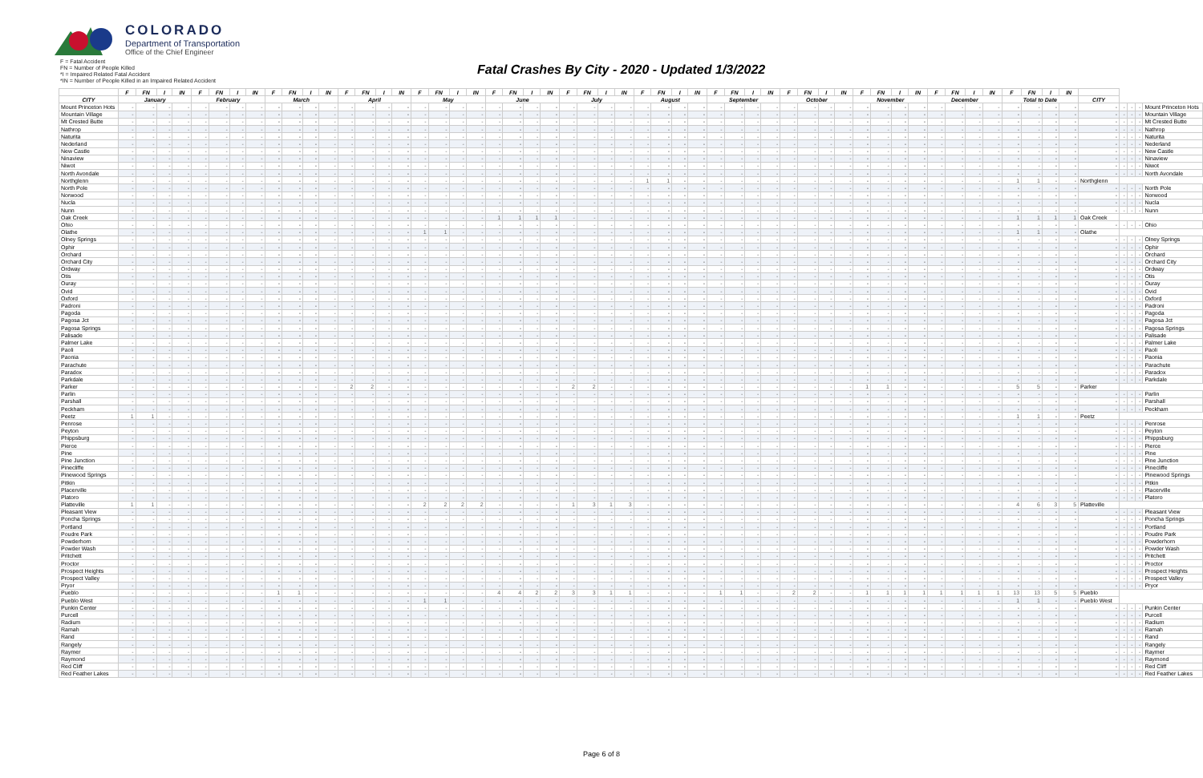COLORADO
Department of Transportation
Office of the Chief Engineer
F = Fatal Accident
FN = Number of People Killed
*I = Impaired Related Fatal Accident
*IN = Number of People Killed in an Impaired Related Accident
Fatal Crashes By City - 2020 - Updated 1/3/2022
| | F | FN | I | IN | F | FN | I | IN | F | FN | I | IN | F | FN | I | IN | F | FN | I | IN | F | FN | I | IN | F | FN | I | IN | F | FN | I | IN | F | FN | I | IN | F | FN | I | IN | F | FN | I | IN | F | FN | I | IN | F | FN | I | IN | | | | | |
| --- | --- | --- | --- | --- | --- | --- | --- | --- | --- | --- | --- | --- | --- | --- | --- | --- | --- | --- | --- | --- | --- | --- | --- | --- | --- | --- | --- | --- | --- | --- | --- | --- | --- | --- | --- | --- | --- | --- | --- | --- | --- | --- | --- | --- | --- | --- | --- | --- | --- | --- | --- | --- | --- | --- | --- | --- | --- |
| CITY | January | | | | February | | | | March | | | | April | | | | May | | | | June | | | | July | | | | August | | | | September | | | | October | | | | November | | | | December | | | | Total to Date | | | | CITY | | | | |
| Mount Princeton Hots | - | - | - | - | - | - | - | - | - | - | - | - | - | - | - | - | - | - | - | - | - | - | - | - | - | - | - | - | - | - | - | - | - | - | - | - | - | - | - | - | - | - | - | - | - | - | - | - | - | - | - | - | - | - | - | - | Mount Princeton Hots |
| Mountain Village | - | - | - | - | - | - | - | - | - | - | - | - | - | - | - | - | - | - | - | - | - | - | - | - | - | - | - | - | - | - | - | - | - | - | - | - | - | - | - | - | - | - | - | - | - | - | - | - | - | - | - | - | - | - | - | - | Mountain Village |
| Mt Crested Butte | - | - | - | - | - | - | - | - | - | - | - | - | - | - | - | - | - | - | - | - | - | - | - | - | - | - | - | - | - | - | - | - | - | - | - | - | - | - | - | - | - | - | - | - | - | - | - | - | - | - | - | - | - | - | - | - | Mt Crested Butte |
| Nathrop | - | - | - | - | - | - | - | - | - | - | - | - | - | - | - | - | - | - | - | - | - | - | - | - | - | - | - | - | - | - | - | - | - | - | - | - | - | - | - | - | - | - | - | - | - | - | - | - | - | - | - | - | - | - | - | - | Nathrop |
| Naturita | - | - | - | - | - | - | - | - | - | - | - | - | - | - | - | - | - | - | - | - | - | - | - | - | - | - | - | - | - | - | - | - | - | - | - | - | - | - | - | - | - | - | - | - | - | - | - | - | - | - | - | - | - | - | - | - | Naturita |
| Nederland | - | - | - | - | - | - | - | - | - | - | - | - | - | - | - | - | - | - | - | - | - | - | - | - | - | - | - | - | - | - | - | - | - | - | - | - | - | - | - | - | - | - | - | - | - | - | - | - | - | - | - | - | - | - | - | - | Nederland |
| New Castle | - | - | - | - | - | - | - | - | - | - | - | - | - | - | - | - | - | - | - | - | - | - | - | - | - | - | - | - | - | - | - | - | - | - | - | - | - | - | - | - | - | - | - | - | - | - | - | - | - | - | - | - | - | - | - | - | New Castle |
| Ninaview | - | - | - | - | - | - | - | - | - | - | - | - | - | - | - | - | - | - | - | - | - | - | - | - | - | - | - | - | - | - | - | - | - | - | - | - | - | - | - | - | - | - | - | - | - | - | - | - | - | - | - | - | - | - | - | - | Ninaview |
| Niwot | - | - | - | - | - | - | - | - | - | - | - | - | - | - | - | - | - | - | - | - | - | - | - | - | - | - | - | - | - | - | - | - | - | - | - | - | - | - | - | - | - | - | - | - | - | - | - | - | - | - | - | - | - | - | - | - | Niwot |
| North Avondale | - | - | - | - | - | - | - | - | - | - | - | - | - | - | - | - | - | - | - | - | - | - | - | - | - | - | - | - | - | - | - | - | - | - | - | - | - | - | - | - | - | - | - | - | - | - | - | - | - | - | - | - | - | - | - | - | North Avondale |
| Northglenn | - | - | - | - | - | - | - | - | - | - | - | - | - | - | - | - | - | - | - | - | - | - | - | - | - | - | - | - | 1 | 1 | - | - | - | - | - | - | - | - | - | - | - | - | - | - | - | - | - | - | 1 | 1 | - | - | Northglenn | | | | |
| North Pole | - | - | - | - | - | - | - | - | - | - | - | - | - | - | - | - | - | - | - | - | - | - | - | - | - | - | - | - | - | - | - | - | - | - | - | - | - | - | - | - | - | - | - | - | - | - | - | - | - | - | - | - | - | - | - | - | North Pole |
| Norwood | - | - | - | - | - | - | - | - | - | - | - | - | - | - | - | - | - | - | - | - | - | - | - | - | - | - | - | - | - | - | - | - | - | - | - | - | - | - | - | - | - | - | - | - | - | - | - | - | - | - | - | - | - | - | - | - | Norwood |
| Nucla | - | - | - | - | - | - | - | - | - | - | - | - | - | - | - | - | - | - | - | - | - | - | - | - | - | - | - | - | - | - | - | - | - | - | - | - | - | - | - | - | - | - | - | - | - | - | - | - | - | - | - | - | - | - | - | - | Nucla |
| Nunn | - | - | - | - | - | - | - | - | - | - | - | - | - | - | - | - | - | - | - | - | - | - | - | - | - | - | - | - | - | - | - | - | - | - | - | - | - | - | - | - | - | - | - | - | - | - | - | - | - | - | - | - | - | - | - | - | Nunn |
| Oak Creek | - | - | - | - | - | - | - | - | - | - | - | - | - | - | - | - | - | - | - | - | 1 | 1 | 1 | 1 | - | - | - | - | - | - | - | - | - | - | - | - | - | - | - | - | - | - | - | - | - | - | - | - | 1 | 1 | 1 | 1 | Oak Creek | | | | |
| Ohio | - | - | - | - | - | - | - | - | - | - | - | - | - | - | - | - | - | - | - | - | - | - | - | - | - | - | - | - | - | - | - | - | - | - | - | - | - | - | - | - | - | - | - | - | - | - | - | - | - | - | - | - | - | - | - | - | Ohio |
| Olathe | - | - | - | - | - | - | - | - | - | - | - | - | - | - | - | - | 1 | 1 | - | - | - | - | - | - | - | - | - | - | - | - | - | - | - | - | - | - | - | - | - | - | - | - | - | - | - | - | - | - | 1 | 1 | - | - | Olathe | | | | |
| Olney Springs | - | - | - | - | - | - | - | - | - | - | - | - | - | - | - | - | - | - | - | - | - | - | - | - | - | - | - | - | - | - | - | - | - | - | - | - | - | - | - | - | - | - | - | - | - | - | - | - | - | - | - | - | - | - | - | - | Olney Springs |
| Ophir | - | - | - | - | - | - | - | - | - | - | - | - | - | - | - | - | - | - | - | - | - | - | - | - | - | - | - | - | - | - | - | - | - | - | - | - | - | - | - | - | - | - | - | - | - | - | - | - | - | - | - | - | - | - | - | - | Ophir |
| Orchard | - | - | - | - | - | - | - | - | - | - | - | - | - | - | - | - | - | - | - | - | - | - | - | - | - | - | - | - | - | - | - | - | - | - | - | - | - | - | - | - | - | - | - | - | - | - | - | - | - | - | - | - | - | - | - | - | Orchard |
| Orchard City | - | - | - | - | - | - | - | - | - | - | - | - | - | - | - | - | - | - | - | - | - | - | - | - | - | - | - | - | - | - | - | - | - | - | - | - | - | - | - | - | - | - | - | - | - | - | - | - | - | - | - | - | - | - | - | - | Orchard City |
| Ordway | - | - | - | - | - | - | - | - | - | - | - | - | - | - | - | - | - | - | - | - | - | - | - | - | - | - | - | - | - | - | - | - | - | - | - | - | - | - | - | - | - | - | - | - | - | - | - | - | - | - | - | - | - | - | - | - | Ordway |
| Otis | - | - | - | - | - | - | - | - | - | - | - | - | - | - | - | - | - | - | - | - | - | - | - | - | - | - | - | - | - | - | - | - | - | - | - | - | - | - | - | - | - | - | - | - | - | - | - | - | - | - | - | - | - | - | - | - | Otis |
| Ouray | - | - | - | - | - | - | - | - | - | - | - | - | - | - | - | - | - | - | - | - | - | - | - | - | - | - | - | - | - | - | - | - | - | - | - | - | - | - | - | - | - | - | - | - | - | - | - | - | - | - | - | - | - | - | - | - | Ouray |
| Ovid | - | - | - | - | - | - | - | - | - | - | - | - | - | - | - | - | - | - | - | - | - | - | - | - | - | - | - | - | - | - | - | - | - | - | - | - | - | - | - | - | - | - | - | - | - | - | - | - | - | - | - | - | - | - | - | - | Ovid |
| Oxford | - | - | - | - | - | - | - | - | - | - | - | - | - | - | - | - | - | - | - | - | - | - | - | - | - | - | - | - | - | - | - | - | - | - | - | - | - | - | - | - | - | - | - | - | - | - | - | - | - | - | - | - | - | - | - | - | Oxford |
| Padroni | - | - | - | - | - | - | - | - | - | - | - | - | - | - | - | - | - | - | - | - | - | - | - | - | - | - | - | - | - | - | - | - | - | - | - | - | - | - | - | - | - | - | - | - | - | - | - | - | - | - | - | - | - | - | - | - | Padroni |
| Pagoda | - | - | - | - | - | - | - | - | - | - | - | - | - | - | - | - | - | - | - | - | - | - | - | - | - | - | - | - | - | - | - | - | - | - | - | - | - | - | - | - | - | - | - | - | - | - | - | - | - | - | - | - | - | - | - | - | Pagoda |
| Pagosa Jct | - | - | - | - | - | - | - | - | - | - | - | - | - | - | - | - | - | - | - | - | - | - | - | - | - | - | - | - | - | - | - | - | - | - | - | - | - | - | - | - | - | - | - | - | - | - | - | - | - | - | - | - | - | - | - | - | Pagosa Jct |
| Pagosa Springs | - | - | - | - | - | - | - | - | - | - | - | - | - | - | - | - | - | - | - | - | - | - | - | - | - | - | - | - | - | - | - | - | - | - | - | - | - | - | - | - | - | - | - | - | - | - | - | - | - | - | - | - | - | - | - | - | Pagosa Springs |
| Palisade | - | - | - | - | - | - | - | - | - | - | - | - | - | - | - | - | - | - | - | - | - | - | - | - | - | - | - | - | - | - | - | - | - | - | - | - | - | - | - | - | - | - | - | - | - | - | - | - | - | - | - | - | - | - | - | - | Palisade |
| Palmer Lake | - | - | - | - | - | - | - | - | - | - | - | - | - | - | - | - | - | - | - | - | - | - | - | - | - | - | - | - | - | - | - | - | - | - | - | - | - | - | - | - | - | - | - | - | - | - | - | - | - | - | - | - | - | - | - | - | Palmer Lake |
| Paoli | - | - | - | - | - | - | - | - | - | - | - | - | - | - | - | - | - | - | - | - | - | - | - | - | - | - | - | - | - | - | - | - | - | - | - | - | - | - | - | - | - | - | - | - | - | - | - | - | - | - | - | - | - | - | - | - | Paoli |
| Paonia | - | - | - | - | - | - | - | - | - | - | - | - | - | - | - | - | - | - | - | - | - | - | - | - | - | - | - | - | - | - | - | - | - | - | - | - | - | - | - | - | - | - | - | - | - | - | - | - | - | - | - | - | - | - | - | - | Paonia |
| Parachute | - | - | - | - | - | - | - | - | - | - | - | - | - | - | - | - | - | - | - | - | - | - | - | - | - | - | - | - | - | - | - | - | - | - | - | - | - | - | - | - | - | - | - | - | - | - | - | - | - | - | - | - | - | - | - | - | Parachute |
| Paradox | - | - | - | - | - | - | - | - | - | - | - | - | - | - | - | - | - | - | - | - | - | - | - | - | - | - | - | - | - | - | - | - | - | - | - | - | - | - | - | - | - | - | - | - | - | - | - | - | - | - | - | - | - | - | - | - | Paradox |
| Parkdale | - | - | - | - | - | - | - | - | - | - | - | - | - | - | - | - | - | - | - | - | - | - | - | - | - | - | - | - | - | - | - | - | - | - | - | - | - | - | - | - | - | - | - | - | - | - | - | - | - | - | - | - | - | - | - | - | Parkdale |
| Parker | - | - | - | - | - | - | - | - | - | - | - | - | 2 | 2 | - | - | - | - | - | - | - | - | - | - | 2 | 2 | - | - | - | - | - | - | - | - | - | - | - | - | - | - | 1 | 1 | - | - | - | - | - | - | 5 | 5 | - | - | Parker | | | | |
| Parlin | - | - | - | - | - | - | - | - | - | - | - | - | - | - | - | - | - | - | - | - | - | - | - | - | - | - | - | - | - | - | - | - | - | - | - | - | - | - | - | - | - | - | - | - | - | - | - | - | - | - | - | - | - | - | - | - | Parlin |
| Parshall | - | - | - | - | - | - | - | - | - | - | - | - | - | - | - | - | - | - | - | - | - | - | - | - | - | - | - | - | - | - | - | - | - | - | - | - | - | - | - | - | - | - | - | - | - | - | - | - | - | - | - | - | - | - | - | - | Parshall |
| Peckham | - | - | - | - | - | - | - | - | - | - | - | - | - | - | - | - | - | - | - | - | - | - | - | - | - | - | - | - | - | - | - | - | - | - | - | - | - | - | - | - | - | - | - | - | - | - | - | - | - | - | - | - | - | - | - | - | Peckham |
| Peetz | 1 | 1 | - | - | - | - | - | - | - | - | - | - | - | - | - | - | - | - | - | - | - | - | - | - | - | - | - | - | - | - | - | - | - | - | - | - | - | - | - | - | - | - | - | - | - | - | - | - | 1 | 1 | - | - | Peetz | | | | |
| Penrose | - | - | - | - | - | - | - | - | - | - | - | - | - | - | - | - | - | - | - | - | - | - | - | - | - | - | - | - | - | - | - | - | - | - | - | - | - | - | - | - | - | - | - | - | - | - | - | - | - | - | - | - | - | - | - | - | Penrose |
| Peyton | - | - | - | - | - | - | - | - | - | - | - | - | - | - | - | - | - | - | - | - | - | - | - | - | - | - | - | - | - | - | - | - | - | - | - | - | - | - | - | - | - | - | - | - | - | - | - | - | - | - | - | - | - | - | - | - | Peyton |
| Phippsburg | - | - | - | - | - | - | - | - | - | - | - | - | - | - | - | - | - | - | - | - | - | - | - | - | - | - | - | - | - | - | - | - | - | - | - | - | - | - | - | - | - | - | - | - | - | - | - | - | - | - | - | - | - | - | - | - | Phippsburg |
| Pierce | - | - | - | - | - | - | - | - | - | - | - | - | - | - | - | - | - | - | - | - | - | - | - | - | - | - | - | - | - | - | - | - | - | - | - | - | - | - | - | - | - | - | - | - | - | - | - | - | - | - | - | - | - | - | - | - | Pierce |
| Pine | - | - | - | - | - | - | - | - | - | - | - | - | - | - | - | - | - | - | - | - | - | - | - | - | - | - | - | - | - | - | - | - | - | - | - | - | - | - | - | - | - | - | - | - | - | - | - | - | - | - | - | - | - | - | - | - | Pine |
| Pine Junction | - | - | - | - | - | - | - | - | - | - | - | - | - | - | - | - | - | - | - | - | - | - | - | - | - | - | - | - | - | - | - | - | - | - | - | - | - | - | - | - | - | - | - | - | - | - | - | - | - | - | - | - | - | - | - | - | Pine Junction |
| Pinecliffe | - | - | - | - | - | - | - | - | - | - | - | - | - | - | - | - | - | - | - | - | - | - | - | - | - | - | - | - | - | - | - | - | - | - | - | - | - | - | - | - | - | - | - | - | - | - | - | - | - | - | - | - | - | - | - | - | Pinecliffe |
| Pinewood Springs | - | - | - | - | - | - | - | - | - | - | - | - | - | - | - | - | - | - | - | - | - | - | - | - | - | - | - | - | - | - | - | - | - | - | - | - | - | - | - | - | - | - | - | - | - | - | - | - | - | - | - | - | - | - | - | - | Pinewood Springs |
| Pitkin | - | - | - | - | - | - | - | - | - | - | - | - | - | - | - | - | - | - | - | - | - | - | - | - | - | - | - | - | - | - | - | - | - | - | - | - | - | - | - | - | - | - | - | - | - | - | - | - | - | - | - | - | - | - | - | - | Pitkin |
| Placerville | - | - | - | - | - | - | - | - | - | - | - | - | - | - | - | - | - | - | - | - | - | - | - | - | - | - | - | - | - | - | - | - | - | - | - | - | - | - | - | - | - | - | - | - | - | - | - | - | - | - | - | - | - | - | - | - | Placerville |
| Platoro | - | - | - | - | - | - | - | - | - | - | - | - | - | - | - | - | - | - | - | - | - | - | - | - | - | - | - | - | - | - | - | - | - | - | - | - | - | - | - | - | - | - | - | - | - | - | - | - | - | - | - | - | - | - | - | - | Platoro |
| Platteville | 1 | 1 | - | - | - | - | - | - | - | - | - | - | - | - | - | - | 2 | 2 | 2 | 2 | - | - | - | - | 1 | 3 | 1 | 3 | - | - | - | - | - | - | - | - | - | - | - | - | - | - | - | - | - | - | - | - | 4 | 6 | 3 | 5 | Platteville | | | | |
| Pleasant View | - | - | - | - | - | - | - | - | - | - | - | - | - | - | - | - | - | - | - | - | - | - | - | - | - | - | - | - | - | - | - | - | - | - | - | - | - | - | - | - | - | - | - | - | - | - | - | - | - | - | - | - | - | - | - | - | Pleasant View |
| Poncha Springs | - | - | - | - | - | - | - | - | - | - | - | - | - | - | - | - | - | - | - | - | - | - | - | - | - | - | - | - | - | - | - | - | - | - | - | - | - | - | - | - | - | - | - | - | - | - | - | - | - | - | - | - | - | - | - | - | Poncha Springs |
| Portland | - | - | - | - | - | - | - | - | - | - | - | - | - | - | - | - | - | - | - | - | - | - | - | - | - | - | - | - | - | - | - | - | - | - | - | - | - | - | - | - | - | - | - | - | - | - | - | - | - | - | - | - | - | - | - | - | Portland |
| Poudre Park | - | - | - | - | - | - | - | - | - | - | - | - | - | - | - | - | - | - | - | - | - | - | - | - | - | - | - | - | - | - | - | - | - | - | - | - | - | - | - | - | - | - | - | - | - | - | - | - | - | - | - | - | - | - | - | - | Poudre Park |
| Powderhorn | - | - | - | - | - | - | - | - | - | - | - | - | - | - | - | - | - | - | - | - | - | - | - | - | - | - | - | - | - | - | - | - | - | - | - | - | - | - | - | - | - | - | - | - | - | - | - | - | - | - | - | - | - | - | - | - | Powderhorn |
| Powder Wash | - | - | - | - | - | - | - | - | - | - | - | - | - | - | - | - | - | - | - | - | - | - | - | - | - | - | - | - | - | - | - | - | - | - | - | - | - | - | - | - | - | - | - | - | - | - | - | - | - | - | - | - | - | - | - | - | Powder Wash |
| Pritchett | - | - | - | - | - | - | - | - | - | - | - | - | - | - | - | - | - | - | - | - | - | - | - | - | - | - | - | - | - | - | - | - | - | - | - | - | - | - | - | - | - | - | - | - | - | - | - | - | - | - | - | - | - | - | - | - | Pritchett |
| Proctor | - | - | - | - | - | - | - | - | - | - | - | - | - | - | - | - | - | - | - | - | - | - | - | - | - | - | - | - | - | - | - | - | - | - | - | - | - | - | - | - | - | - | - | - | - | - | - | - | - | - | - | - | - | - | - | - | Proctor |
| Prospect Heights | - | - | - | - | - | - | - | - | - | - | - | - | - | - | - | - | - | - | - | - | - | - | - | - | - | - | - | - | - | - | - | - | - | - | - | - | - | - | - | - | - | - | - | - | - | - | - | - | - | - | - | - | - | - | - | - | Prospect Heights |
| Prospect Valley | - | - | - | - | - | - | - | - | - | - | - | - | - | - | - | - | - | - | - | - | - | - | - | - | - | - | - | - | - | - | - | - | - | - | - | - | - | - | - | - | - | - | - | - | - | - | - | - | - | - | - | - | - | - | - | - | Prospect Valley |
| Pryor | - | - | - | - | - | - | - | - | - | - | - | - | - | - | - | - | - | - | - | - | - | - | - | - | - | - | - | - | - | - | - | - | - | - | - | - | - | - | - | - | - | - | - | - | - | - | - | - | - | - | - | - | - | - | - | - | Pryor |
| Pueblo | - | - | - | - | - | - | - | - | 1 | 1 | - | - | - | - | - | - | - | - | - | - | 4 | 4 | 2 | 2 | 3 | 3 | 1 | 1 | - | - | - | - | 1 | 1 | - | - | 2 | 2 | - | - | 1 | 1 | 1 | 1 | 1 | 1 | 1 | 1 | 13 | 13 | 5 | 5 | Pueblo | | | | |
| Pueblo West | - | - | - | - | - | - | - | - | - | - | - | - | - | - | - | - | 1 | 1 | - | - | - | - | - | - | - | - | - | - | - | - | - | - | - | - | - | - | - | - | - | - | - | - | - | - | - | - | - | - | 1 | 1 | - | - | Pueblo West | | | | |
| Punkin Center | - | - | - | - | - | - | - | - | - | - | - | - | - | - | - | - | - | - | - | - | - | - | - | - | - | - | - | - | - | - | - | - | - | - | - | - | - | - | - | - | - | - | - | - | - | - | - | - | - | - | - | - | - | - | - | - | Punkin Center |
| Purcell | - | - | - | - | - | - | - | - | - | - | - | - | - | - | - | - | - | - | - | - | - | - | - | - | - | - | - | - | - | - | - | - | - | - | - | - | - | - | - | - | - | - | - | - | - | - | - | - | - | - | - | - | - | - | - | - | Purcell |
| Radium | - | - | - | - | - | - | - | - | - | - | - | - | - | - | - | - | - | - | - | - | - | - | - | - | - | - | - | - | - | - | - | - | - | - | - | - | - | - | - | - | - | - | - | - | - | - | - | - | - | - | - | - | - | - | - | - | Radium |
| Ramah | - | - | - | - | - | - | - | - | - | - | - | - | - | - | - | - | - | - | - | - | - | - | - | - | - | - | - | - | - | - | - | - | - | - | - | - | - | - | - | - | - | - | - | - | - | - | - | - | - | - | - | - | - | - | - | - | Ramah |
| Rand | - | - | - | - | - | - | - | - | - | - | - | - | - | - | - | - | - | - | - | - | - | - | - | - | - | - | - | - | - | - | - | - | - | - | - | - | - | - | - | - | - | - | - | - | - | - | - | - | - | - | - | - | - | - | - | - | Rand |
| Rangely | - | - | - | - | - | - | - | - | - | - | - | - | - | - | - | - | - | - | - | - | - | - | - | - | - | - | - | - | - | - | - | - | - | - | - | - | - | - | - | - | - | - | - | - | - | - | - | - | - | - | - | - | - | - | - | - | Rangely |
| Raymer | - | - | - | - | - | - | - | - | - | - | - | - | - | - | - | - | - | - | - | - | - | - | - | - | - | - | - | - | - | - | - | - | - | - | - | - | - | - | - | - | - | - | - | - | - | - | - | - | - | - | - | - | - | - | - | - | Raymer |
| Raymond | - | - | - | - | - | - | - | - | - | - | - | - | - | - | - | - | - | - | - | - | - | - | - | - | - | - | - | - | - | - | - | - | - | - | - | - | - | - | - | - | - | - | - | - | - | - | - | - | - | - | - | - | - | - | - | - | Raymond |
| Red Cliff | - | - | - | - | - | - | - | - | - | - | - | - | - | - | - | - | - | - | - | - | - | - | - | - | - | - | - | - | - | - | - | - | - | - | - | - | - | - | - | - | - | - | - | - | - | - | - | - | - | - | - | - | - | - | - | - | Red Cliff |
| Red Feather Lakes | - | - | - | - | - | - | - | - | - | - | - | - | - | - | - | - | - | - | - | - | - | - | - | - | - | - | - | - | - | - | - | - | - | - | - | - | - | - | - | - | - | - | - | - | - | - | - | - | - | - | - | - | - | - | - | - | Red Feather Lakes |
Page 6 of 8